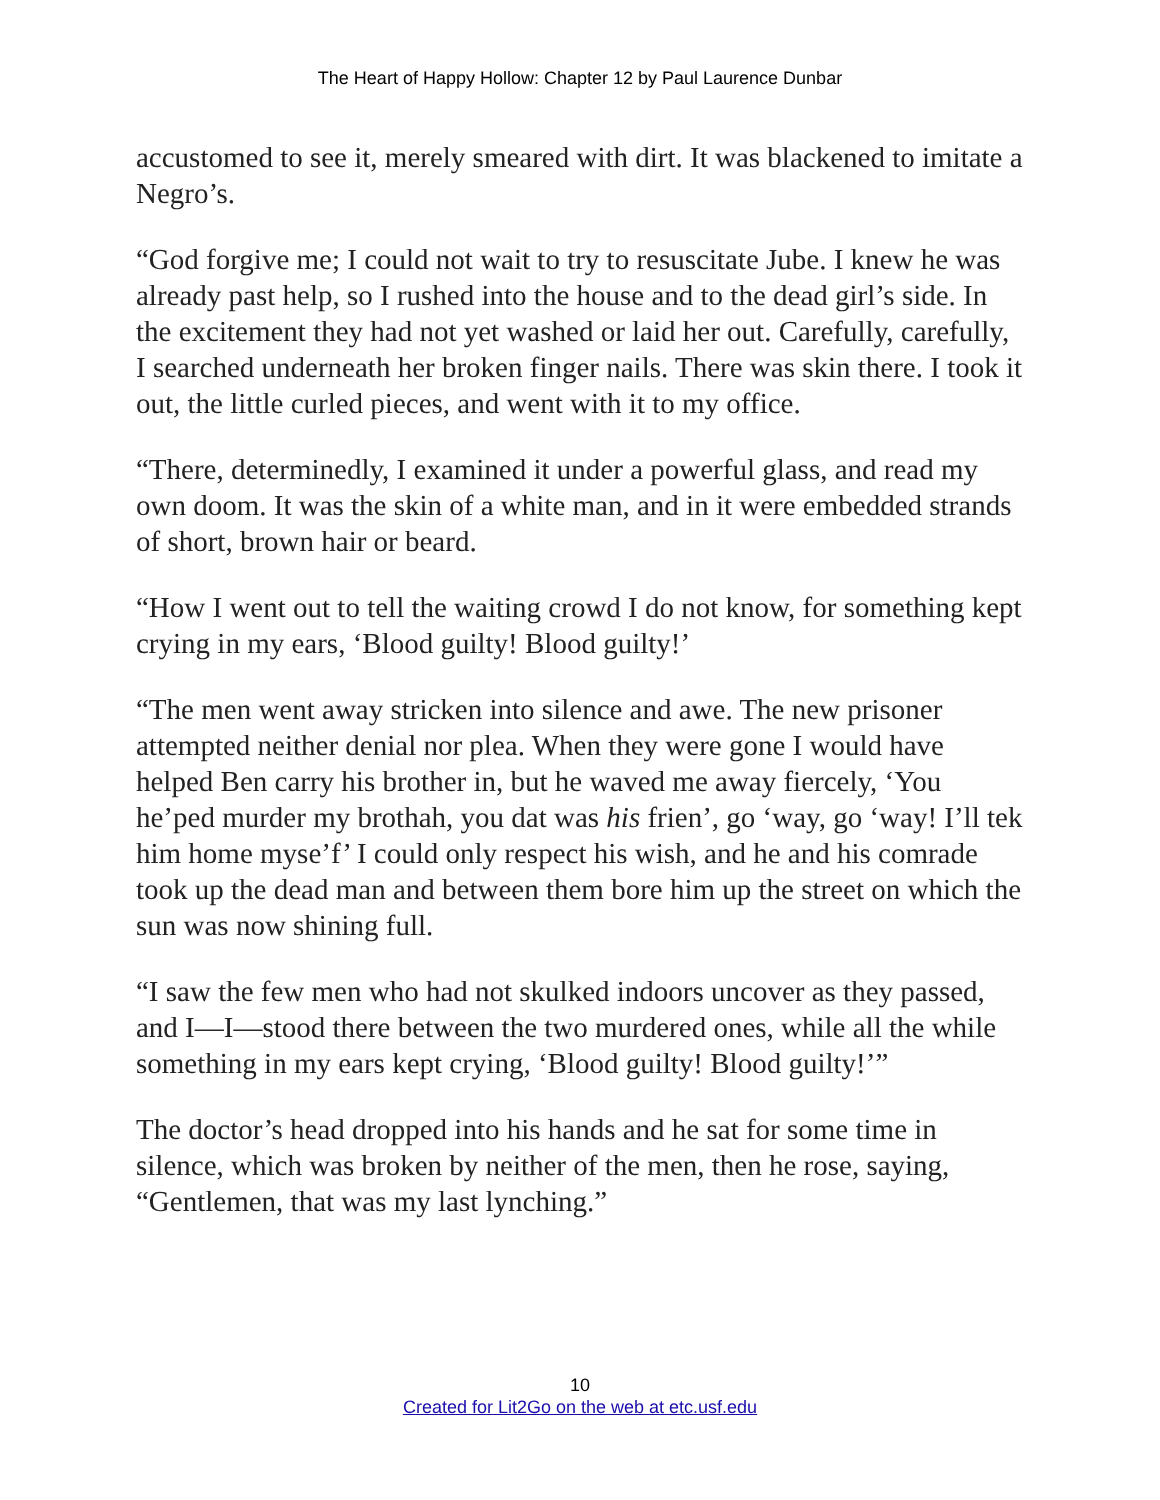The Heart of Happy Hollow: Chapter 12 by Paul Laurence Dunbar
accustomed to see it, merely smeared with dirt. It was blackened to imitate a Negro’s.
“God forgive me; I could not wait to try to resuscitate Jube. I knew he was already past help, so I rushed into the house and to the dead girl’s side. In the excitement they had not yet washed or laid her out. Carefully, carefully, I searched underneath her broken finger nails. There was skin there. I took it out, the little curled pieces, and went with it to my office.
“There, determinedly, I examined it under a powerful glass, and read my own doom. It was the skin of a white man, and in it were embedded strands of short, brown hair or beard.
“How I went out to tell the waiting crowd I do not know, for something kept crying in my ears, ‘Blood guilty! Blood guilty!’
“The men went away stricken into silence and awe. The new prisoner attempted neither denial nor plea. When they were gone I would have helped Ben carry his brother in, but he waved me away fiercely, ‘You he’ped murder my brothah, you dat was his frien’, go ‘way, go ‘way! I’ll tek him home myse’f’ I could only respect his wish, and he and his comrade took up the dead man and between them bore him up the street on which the sun was now shining full.
“I saw the few men who had not skulked indoors uncover as they passed, and I—I—stood there between the two murdered ones, while all the while something in my ears kept crying, ‘Blood guilty! Blood guilty!’”
The doctor’s head dropped into his hands and he sat for some time in silence, which was broken by neither of the men, then he rose, saying, “Gentlemen, that was my last lynching.”
10
Created for Lit2Go on the web at etc.usf.edu